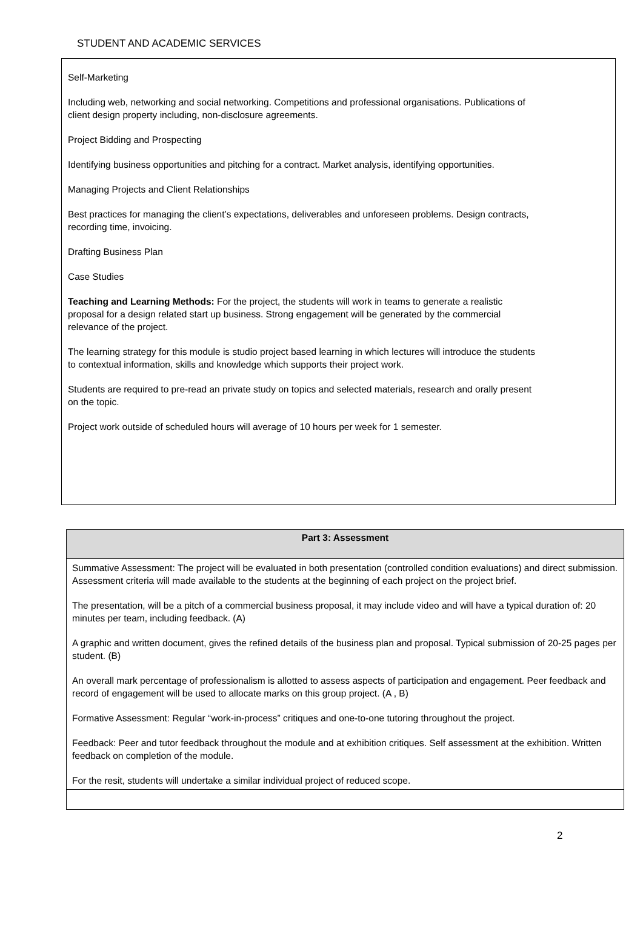STUDENT AND ACADEMIC SERVICES
Self-Marketing
Including web, networking and social networking. Competitions and professional organisations. Publications of client design property including, non-disclosure agreements.
Project Bidding and Prospecting
Identifying business opportunities and pitching for a contract. Market analysis, identifying opportunities.
Managing Projects and Client Relationships
Best practices for managing the client’s expectations, deliverables and unforeseen problems. Design contracts, recording time, invoicing.
Drafting Business Plan
Case Studies
Teaching and Learning Methods: For the project, the students will work in teams to generate a realistic proposal for a design related start up business. Strong engagement will be generated by the commercial relevance of the project.
The learning strategy for this module is studio project based learning in which lectures will introduce the students to contextual information, skills and knowledge which supports their project work.
Students are required to pre-read an private study on topics and selected materials, research and orally present on the topic.
Project work outside of scheduled hours will average of 10 hours per week for 1 semester.
| Part 3: Assessment |
| --- |
| Summative Assessment: The project will be evaluated in both presentation (controlled condition evaluations) and direct submission. Assessment criteria will made available to the students at the beginning of each project on the project brief. The presentation, will be a pitch of a commercial business proposal, it may include video and will have a typical duration of: 20 minutes per team, including feedback. (A) A graphic and written document, gives the refined details of the business plan and proposal. Typical submission of 20-25 pages per student. (B) An overall mark percentage of professionalism is allotted to assess aspects of participation and engagement. Peer feedback and record of engagement will be used to allocate marks on this group project. (A , B) Formative Assessment: Regular “work-in-process” critiques and one-to-one tutoring throughout the project. Feedback: Peer and tutor feedback throughout the module and at exhibition critiques. Self assessment at the exhibition. Written feedback on completion of the module. For the resit, students will undertake a similar individual project of reduced scope. |
2